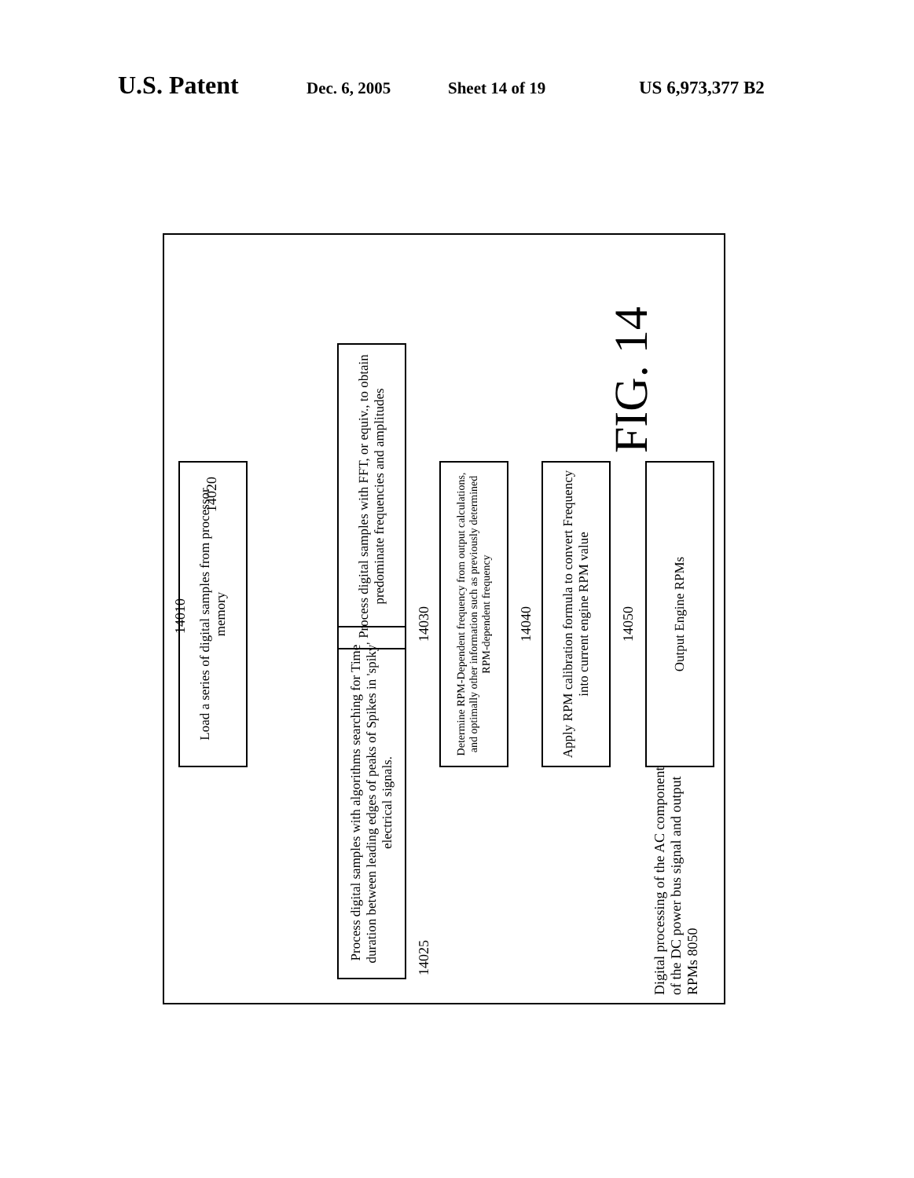U.S. Patent
Dec. 6, 2005 Sheet 14 of 19 US 6,973,377 B2
FIG. 14
14020
Process digital samples with FFT, or equiv., to obtain predominate frequencies and amplitudes
14010
Load a series of digital samples from processor memory
Process digital samples with algorithms searching for Time duration between leading edges of peaks of Spikes in 'spiky' electrical signals.
14025 14030
Determine RPM-Dependent frequency from output calculations, and optimally other information such as previously determined RPM-dependent frequency
14040
Apply RPM calibration formula to convert Frequency into current engine RPM value
14050
Output Engine RPMs
Digital processing of the AC component of the DC power bus signal and output RPMs 8050